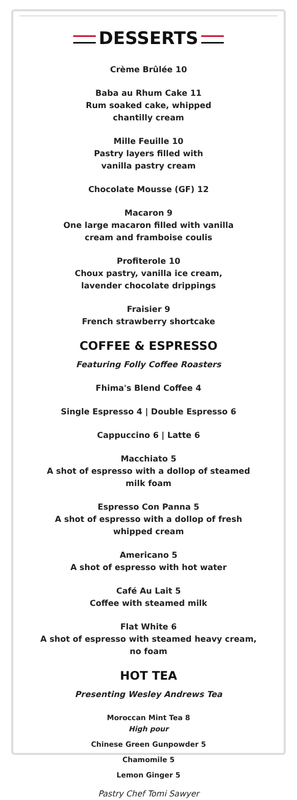DESSERTS
Crème Brûlée 10
Baba au Rhum Cake 11
Rum soaked cake, whipped
chantilly cream
Mille Feuille 10
Pastry layers filled with
vanilla pastry cream
Chocolate Mousse (GF) 12
Macaron 9
One large macaron filled with vanilla
cream and framboise coulis
Profiterole 10
Choux pastry, vanilla ice cream,
lavender chocolate drippings
Fraisier 9
French strawberry shortcake
COFFEE & ESPRESSO
Featuring Folly Coffee Roasters
Fhima's Blend Coffee 4
Single Espresso 4 | Double Espresso 6
Cappuccino 6 | Latte 6
Macchiato 5
A shot of espresso with a dollop of steamed
milk foam
Espresso Con Panna 5
A shot of espresso with a dollop of fresh
whipped cream
Americano 5
A shot of espresso with hot water
Café Au Lait 5
Coffee with steamed milk
Flat White 6
A shot of espresso with steamed heavy cream,
no foam
HOT TEA
Presenting Wesley Andrews Tea
Moroccan Mint Tea 8
High pour
Chinese Green Gunpowder 5
Chamomile 5
Lemon Ginger 5
Pastry Chef Tomi Sawyer